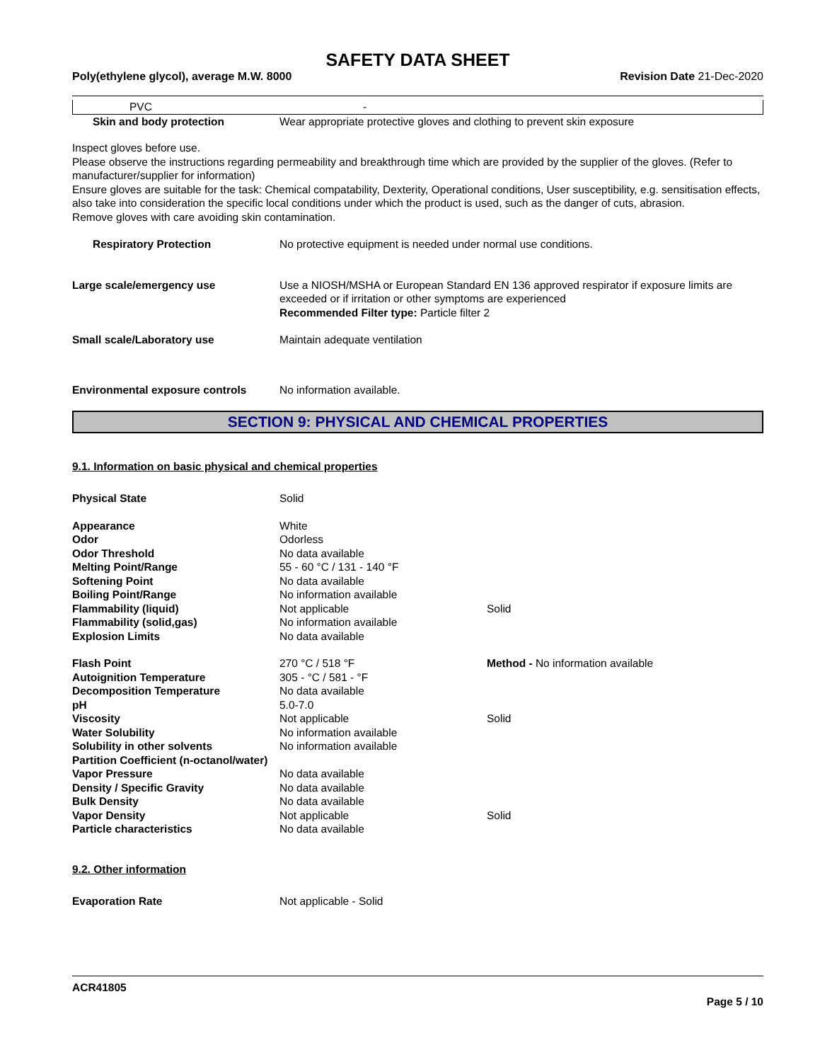SAFETY DATA SHEET
Poly(ethylene glycol), average M.W. 8000 Revision Date 21-Dec-2020
| PVC | - |
| Skin and body protection | Wear appropriate protective gloves and clothing to prevent skin exposure |
Inspect gloves before use.
Please observe the instructions regarding permeability and breakthrough time which are provided by the supplier of the gloves. (Refer to manufacturer/supplier for information)
Ensure gloves are suitable for the task: Chemical compatability, Dexterity, Operational conditions, User susceptibility, e.g. sensitisation effects, also take into consideration the specific local conditions under which the product is used, such as the danger of cuts, abrasion.
Remove gloves with care avoiding skin contamination.
| Respiratory Protection | No protective equipment is needed under normal use conditions. |
| Large scale/emergency use | Use a NIOSH/MSHA or European Standard EN 136 approved respirator if exposure limits are exceeded or if irritation or other symptoms are experienced Recommended Filter type: Particle filter 2 |
| Small scale/Laboratory use | Maintain adequate ventilation |
| Environmental exposure controls | No information available. |
SECTION 9: PHYSICAL AND CHEMICAL PROPERTIES
9.1. Information on basic physical and chemical properties
| Physical State | Solid | |
| Appearance | White | |
| Odor | Odorless | |
| Odor Threshold | No data available | |
| Melting Point/Range | 55 - 60 °C / 131 - 140 °F | |
| Softening Point | No data available | |
| Boiling Point/Range | No information available | |
| Flammability (liquid) | Not applicable | Solid |
| Flammability (solid,gas) | No information available | |
| Explosion Limits | No data available | |
| Flash Point | 270 °C / 518 °F | Method - No information available |
| Autoignition Temperature | 305 - °C / 581 - °F | |
| Decomposition Temperature | No data available | |
| pH | 5.0-7.0 | |
| Viscosity | Not applicable | Solid |
| Water Solubility | No information available | |
| Solubility in other solvents | No information available | |
| Partition Coefficient (n-octanol/water) | | |
| Vapor Pressure | No data available | |
| Density / Specific Gravity | No data available | |
| Bulk Density | No data available | |
| Vapor Density | Not applicable | Solid |
| Particle characteristics | No data available | |
9.2. Other information
| Evaporation Rate | Not applicable - Solid |
ACR41805
Page 5 / 10